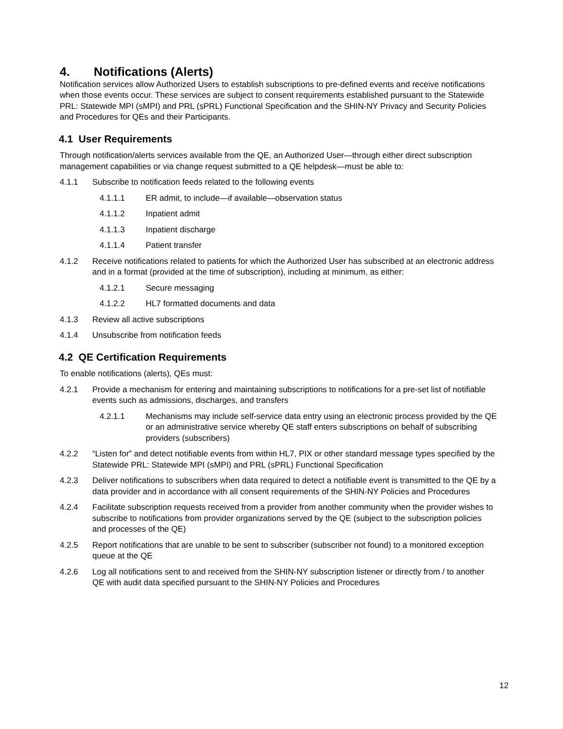4. Notifications (Alerts)
Notification services allow Authorized Users to establish subscriptions to pre-defined events and receive notifications when those events occur. These services are subject to consent requirements established pursuant to the Statewide PRL: Statewide MPI (sMPI) and PRL (sPRL) Functional Specification and the SHIN-NY Privacy and Security Policies and Procedures for QEs and their Participants.
4.1 User Requirements
Through notification/alerts services available from the QE, an Authorized User—through either direct subscription management capabilities or via change request submitted to a QE helpdesk—must be able to:
4.1.1 Subscribe to notification feeds related to the following events
4.1.1.1 ER admit, to include—if available—observation status
4.1.1.2 Inpatient admit
4.1.1.3 Inpatient discharge
4.1.1.4 Patient transfer
4.1.2 Receive notifications related to patients for which the Authorized User has subscribed at an electronic address and in a format (provided at the time of subscription), including at minimum, as either:
4.1.2.1 Secure messaging
4.1.2.2 HL7 formatted documents and data
4.1.3 Review all active subscriptions
4.1.4 Unsubscribe from notification feeds
4.2 QE Certification Requirements
To enable notifications (alerts), QEs must:
4.2.1 Provide a mechanism for entering and maintaining subscriptions to notifications for a pre-set list of notifiable events such as admissions, discharges, and transfers
4.2.1.1 Mechanisms may include self-service data entry using an electronic process provided by the QE or an administrative service whereby QE staff enters subscriptions on behalf of subscribing providers (subscribers)
4.2.2 “Listen for” and detect notifiable events from within HL7, PIX or other standard message types specified by the Statewide PRL: Statewide MPI (sMPI) and PRL (sPRL) Functional Specification
4.2.3 Deliver notifications to subscribers when data required to detect a notifiable event is transmitted to the QE by a data provider and in accordance with all consent requirements of the SHIN-NY Policies and Procedures
4.2.4 Facilitate subscription requests received from a provider from another community when the provider wishes to subscribe to notifications from provider organizations served by the QE (subject to the subscription policies and processes of the QE)
4.2.5 Report notifications that are unable to be sent to subscriber (subscriber not found) to a monitored exception queue at the QE
4.2.6 Log all notifications sent to and received from the SHIN-NY subscription listener or directly from / to another QE with audit data specified pursuant to the SHIN-NY Policies and Procedures
12